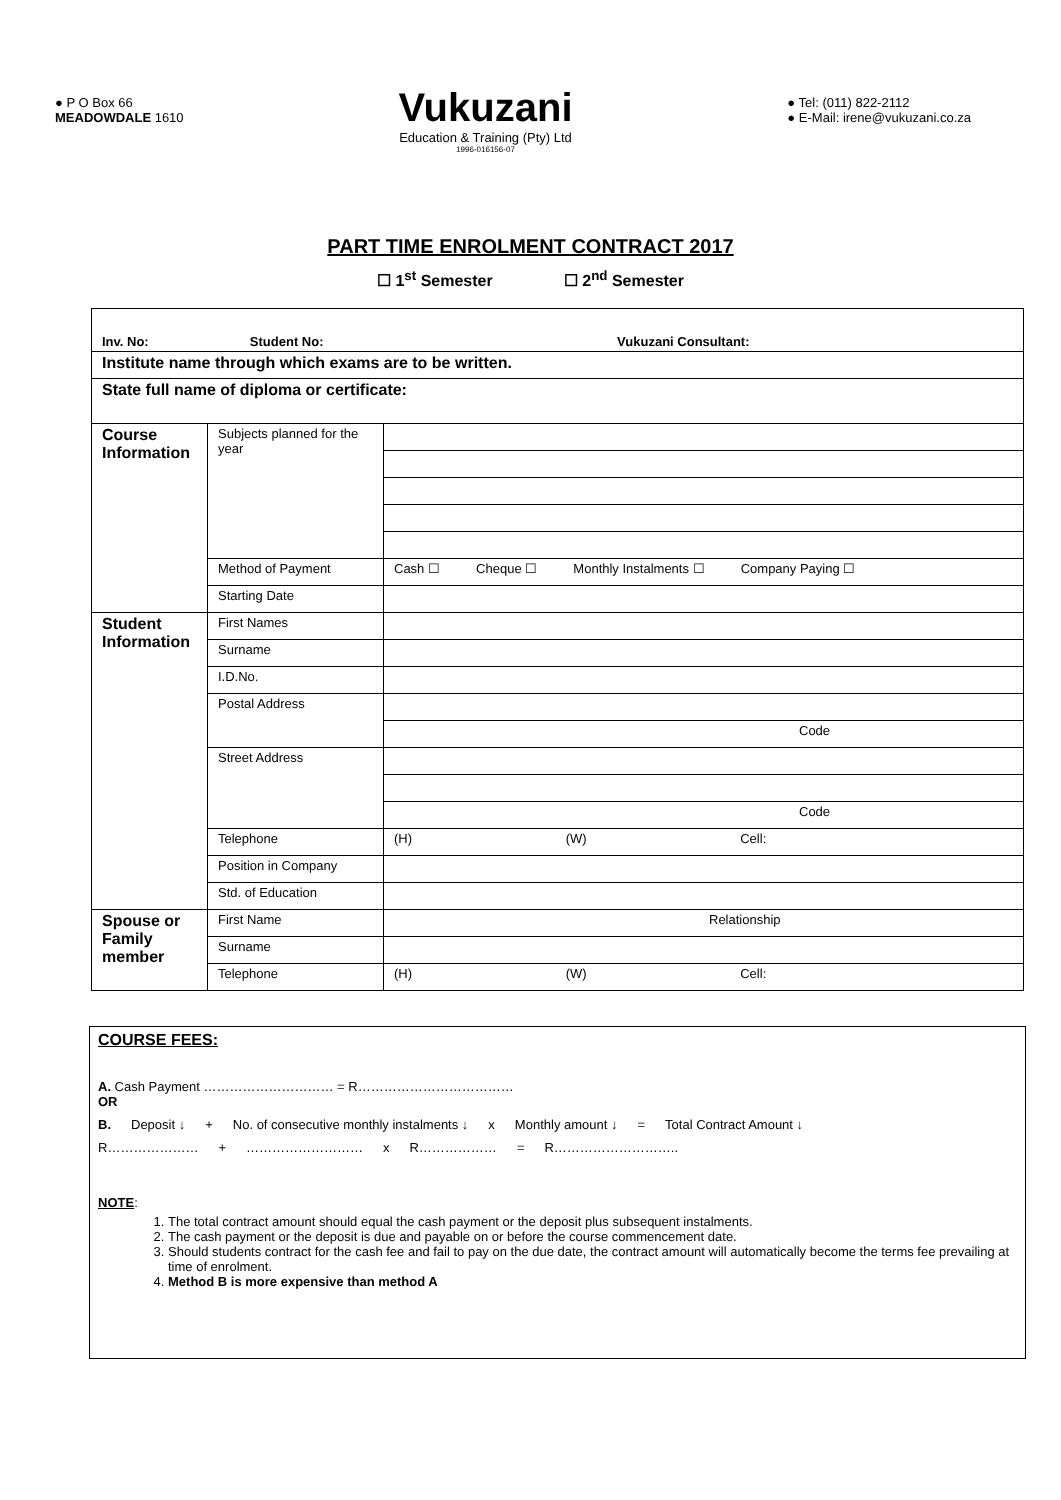● P O Box 66
MEADOWDALE 1610
Vukuzani
Education & Training (Pty) Ltd
1996-016156-07
● Tel: (011) 822-2112
● E-Mail: irene@vukuzani.co.za
PART TIME ENROLMENT CONTRACT 2017
☐ 1<sup>st</sup> Semester ☐ 2<sup>nd</sup> Semester
| Inv. No: Student No: Vukuzani Consultant: | | |
| Institute name through which exams are to be written. | | |
| State full name of diploma or certificate: | | |
| Course Information | Subjects planned for the year | |
| | Method of Payment | Cash ☐ Cheque ☐ Monthly Instalments ☐ Company Paying ☐ |
| | Starting Date | |
| Student Information | First Names | |
| | Surname | |
| | I.D.No. | |
| | Postal Address | |
| | | Code |
| | Street Address | |
| | | Code |
| | Telephone | (H) (W) Cell: |
| | Position in Company | |
| | Std. of Education | |
| Spouse or Family member | First Name | Relationship |
| | Surname | |
| | Telephone | (H) (W) Cell: |
COURSE FEES:
A. Cash Payment ………………………… = R………………………………
OR
B. Deposit ↓ + No. of consecutive monthly instalments ↓ x Monthly amount ↓ = Total Contract Amount ↓
R………………… + ……………………… x R……………… = R………………………..
NOTE:
1. The total contract amount should equal the cash payment or the deposit plus subsequent instalments.
2. The cash payment or the deposit is due and payable on or before the course commencement date.
3. Should students contract for the cash fee and fail to pay on the due date, the contract amount will automatically become the terms fee prevailing at time of enrolment.
4. Method B is more expensive than method A